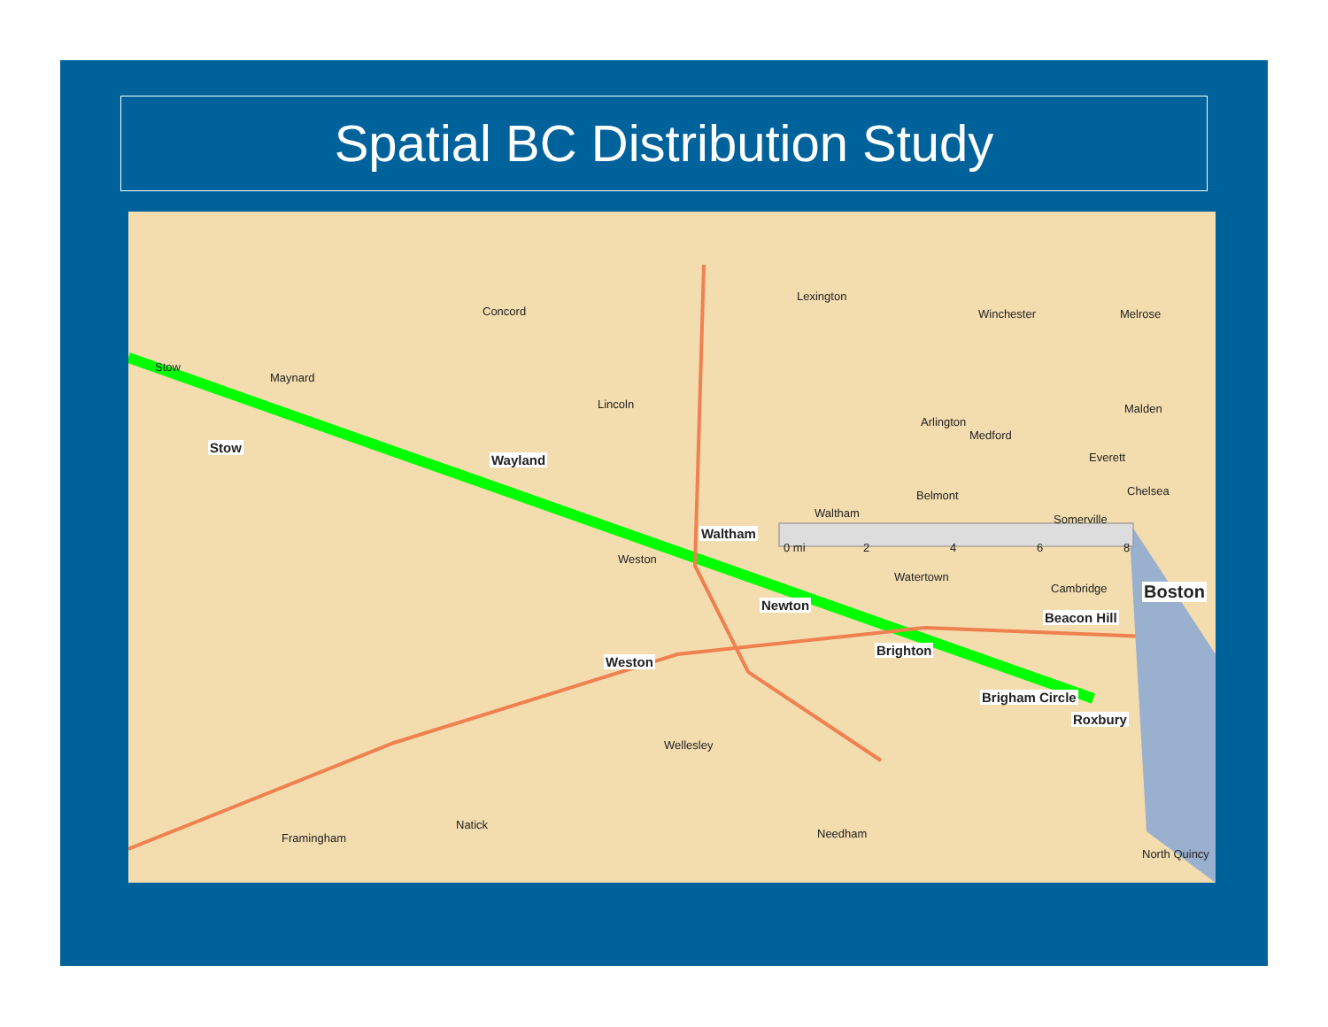Spatial BC Distribution Study
Stow
Maynard
Stow
Wayland
Concord
Lincoln
Lexington
Arlington
Melrose
Winchester
Malden
Medford
Everett
Chelsea
Somerville
Belmont
Waltham
Waltham
0 mi 2 4 6 8
Weston
Watertown
Cambridge Boston
Newton
Beacon Hill
Brighton
Weston
Brigham Circle
Roxbury
Wellesley
Natick
Framingham Needham
North Quincy